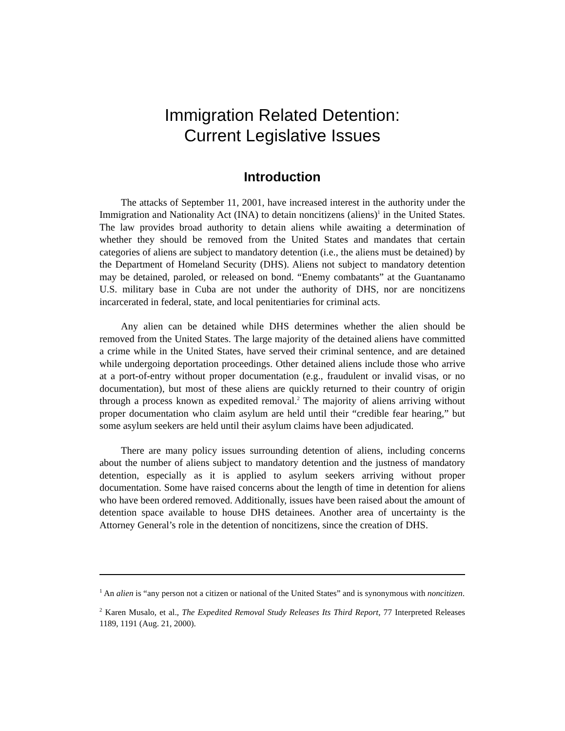Immigration Related Detention:
Current Legislative Issues
Introduction
The attacks of September 11, 2001, have increased interest in the authority under the Immigration and Nationality Act (INA) to detain noncitizens (aliens)<sup>1</sup> in the United States. The law provides broad authority to detain aliens while awaiting a determination of whether they should be removed from the United States and mandates that certain categories of aliens are subject to mandatory detention (i.e., the aliens must be detained) by the Department of Homeland Security (DHS). Aliens not subject to mandatory detention may be detained, paroled, or released on bond. “Enemy combatants” at the Guantanamo U.S. military base in Cuba are not under the authority of DHS, nor are noncitizens incarcerated in federal, state, and local penitentiaries for criminal acts.
Any alien can be detained while DHS determines whether the alien should be removed from the United States. The large majority of the detained aliens have committed a crime while in the United States, have served their criminal sentence, and are detained while undergoing deportation proceedings. Other detained aliens include those who arrive at a port-of-entry without proper documentation (e.g., fraudulent or invalid visas, or no documentation), but most of these aliens are quickly returned to their country of origin through a process known as expedited removal.<sup>2</sup> The majority of aliens arriving without proper documentation who claim asylum are held until their “credible fear hearing,” but some asylum seekers are held until their asylum claims have been adjudicated.
There are many policy issues surrounding detention of aliens, including concerns about the number of aliens subject to mandatory detention and the justness of mandatory detention, especially as it is applied to asylum seekers arriving without proper documentation. Some have raised concerns about the length of time in detention for aliens who have been ordered removed. Additionally, issues have been raised about the amount of detention space available to house DHS detainees. Another area of uncertainty is the Attorney General’s role in the detention of noncitizens, since the creation of DHS.
<sup>1</sup> An alien is “any person not a citizen or national of the United States” and is synonymous with noncitizen.
<sup>2</sup> Karen Musalo, et al., The Expedited Removal Study Releases Its Third Report, 77 Interpreted Releases 1189, 1191 (Aug. 21, 2000).